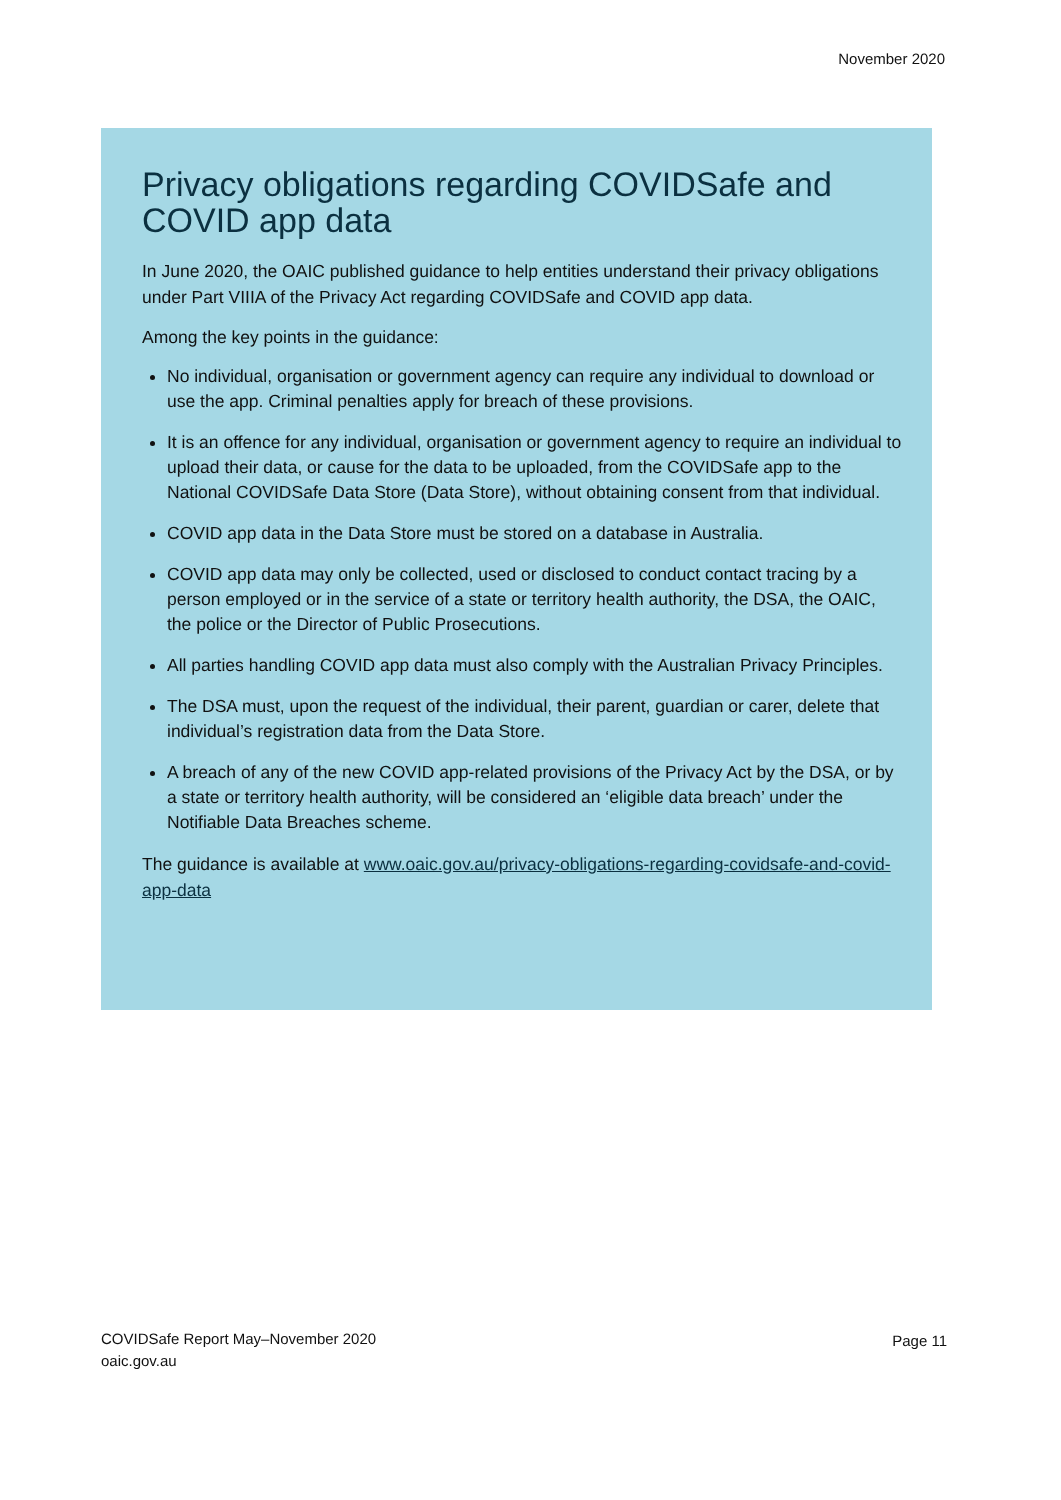November 2020
Privacy obligations regarding COVIDSafe and COVID app data
In June 2020, the OAIC published guidance to help entities understand their privacy obligations under Part VIIIA of the Privacy Act regarding COVIDSafe and COVID app data.
Among the key points in the guidance:
No individual, organisation or government agency can require any individual to download or use the app. Criminal penalties apply for breach of these provisions.
It is an offence for any individual, organisation or government agency to require an individual to upload their data, or cause for the data to be uploaded, from the COVIDSafe app to the National COVIDSafe Data Store (Data Store), without obtaining consent from that individual.
COVID app data in the Data Store must be stored on a database in Australia.
COVID app data may only be collected, used or disclosed to conduct contact tracing by a person employed or in the service of a state or territory health authority, the DSA, the OAIC, the police or the Director of Public Prosecutions.
All parties handling COVID app data must also comply with the Australian Privacy Principles.
The DSA must, upon the request of the individual, their parent, guardian or carer, delete that individual’s registration data from the Data Store.
A breach of any of the new COVID app-related provisions of the Privacy Act by the DSA, or by a state or territory health authority, will be considered an ‘eligible data breach’ under the Notifiable Data Breaches scheme.
The guidance is available at www.oaic.gov.au/privacy-obligations-regarding-covidsafe-and-covid-app-data
COVIDSafe Report May–November 2020
oaic.gov.au
Page 11